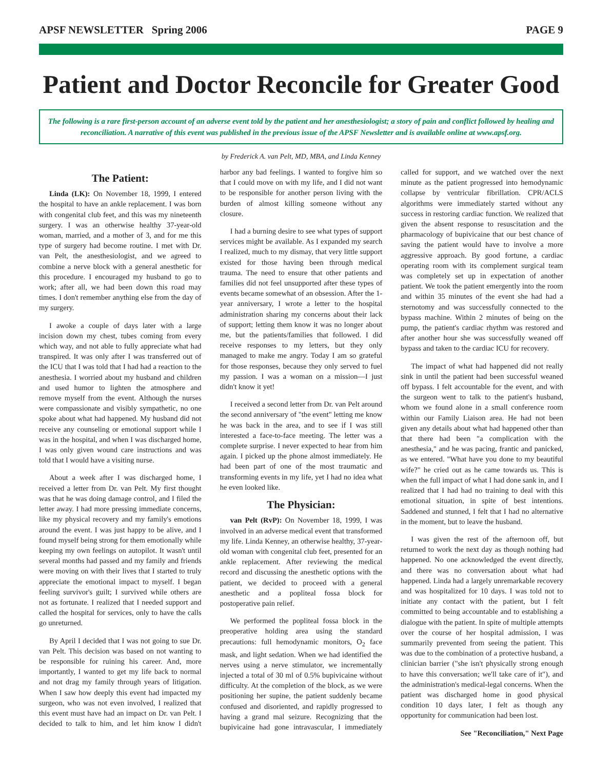APSF NEWSLETTER Spring 2006 PAGE 9
Patient and Doctor Reconcile for Greater Good
The following is a rare first-person account of an adverse event told by the patient and her anesthesiologist; a story of pain and conflict followed by healing and reconciliation. A narrative of this event was published in the previous issue of the APSF Newsletter and is available online at www.apsf.org.
by Frederick A. van Pelt, MD, MBA, and Linda Kenney
The Patient:
Linda (LK): On November 18, 1999, I entered the hospital to have an ankle replacement. I was born with congenital club feet, and this was my nineteenth surgery. I was an otherwise healthy 37-year-old woman, married, and a mother of 3, and for me this type of surgery had become routine. I met with Dr. van Pelt, the anesthesiologist, and we agreed to combine a nerve block with a general anesthetic for this procedure. I encouraged my husband to go to work; after all, we had been down this road may times. I don't remember anything else from the day of my surgery.
I awoke a couple of days later with a large incision down my chest, tubes coming from every which way, and not able to fully appreciate what had transpired. It was only after I was transferred out of the ICU that I was told that I had had a reaction to the anesthesia. I worried about my husband and children and used humor to lighten the atmosphere and remove myself from the event. Although the nurses were compassionate and visibly sympathetic, no one spoke about what had happened. My husband did not receive any counseling or emotional support while I was in the hospital, and when I was discharged home, I was only given wound care instructions and was told that I would have a visiting nurse.
About a week after I was discharged home, I received a letter from Dr. van Pelt. My first thought was that he was doing damage control, and I filed the letter away. I had more pressing immediate concerns, like my physical recovery and my family's emotions around the event. I was just happy to be alive, and I found myself being strong for them emotionally while keeping my own feelings on autopilot. It wasn't until several months had passed and my family and friends were moving on with their lives that I started to truly appreciate the emotional impact to myself. I began feeling survivor's guilt; I survived while others are not as fortunate. I realized that I needed support and called the hospital for services, only to have the calls go unreturned.
By April I decided that I was not going to sue Dr. van Pelt. This decision was based on not wanting to be responsible for ruining his career. And, more importantly, I wanted to get my life back to normal and not drag my family through years of litigation. When I saw how deeply this event had impacted my surgeon, who was not even involved, I realized that this event must have had an impact on Dr. van Pelt. I decided to talk to him, and let him know I didn't harbor any bad feelings. I wanted to forgive him so that I could move on with my life, and I did not want to be responsible for another person living with the burden of almost killing someone without any closure.
I had a burning desire to see what types of support services might be available. As I expanded my search I realized, much to my dismay, that very little support existed for those having been through medical trauma. The need to ensure that other patients and families did not feel unsupported after these types of events became somewhat of an obsession. After the 1-year anniversary, I wrote a letter to the hospital administration sharing my concerns about their lack of support; letting them know it was no longer about me, but the patients/families that followed. I did receive responses to my letters, but they only managed to make me angry. Today I am so grateful for those responses, because they only served to fuel my passion. I was a woman on a mission—I just didn't know it yet!
I received a second letter from Dr. van Pelt around the second anniversary of "the event" letting me know he was back in the area, and to see if I was still interested a face-to-face meeting. The letter was a complete surprise. I never expected to hear from him again. I picked up the phone almost immediately. He had been part of one of the most traumatic and transforming events in my life, yet I had no idea what he even looked like.
The Physician:
van Pelt (RvP): On November 18, 1999, I was involved in an adverse medical event that transformed my life. Linda Kenney, an otherwise healthy, 37-year-old woman with congenital club feet, presented for an ankle replacement. After reviewing the medical record and discussing the anesthetic options with the patient, we decided to proceed with a general anesthetic and a popliteal fossa block for postoperative pain relief.
We performed the popliteal fossa block in the preoperative holding area using the standard precautions: full hemodynamic monitors, O<sub>2</sub> face mask, and light sedation. When we had identified the nerves using a nerve stimulator, we incrementally injected a total of 30 ml of 0.5% bupivicaine without difficulty. At the completion of the block, as we were positioning her supine, the patient suddenly became confused and disoriented, and rapidly progressed to having a grand mal seizure. Recognizing that the bupivicaine had gone intravascular, I immediately called for support, and we watched over the next minute as the patient progressed into hemodynamic collapse by ventricular fibrillation. CPR/ACLS algorithms were immediately started without any success in restoring cardiac function. We realized that given the absent response to resuscitation and the pharmacology of bupivicaine that our best chance of saving the patient would have to involve a more aggressive approach. By good fortune, a cardiac operating room with its complement surgical team was completely set up in expectation of another patient. We took the patient emergently into the room and within 35 minutes of the event she had had a sternotomy and was successfully connected to the bypass machine. Within 2 minutes of being on the pump, the patient's cardiac rhythm was restored and after another hour she was successfully weaned off bypass and taken to the cardiac ICU for recovery.
The impact of what had happened did not really sink in until the patient had been successful weaned off bypass. I felt accountable for the event, and with the surgeon went to talk to the patient's husband, whom we found alone in a small conference room within our Family Liaison area. He had not been given any details about what had happened other than that there had been "a complication with the anesthesia," and he was pacing, frantic and panicked, as we entered. "What have you done to my beautiful wife?" he cried out as he came towards us. This is when the full impact of what I had done sank in, and I realized that I had had no training to deal with this emotional situation, in spite of best intentions. Saddened and stunned, I felt that I had no alternative in the moment, but to leave the husband.
I was given the rest of the afternoon off, but returned to work the next day as though nothing had happened. No one acknowledged the event directly, and there was no conversation about what had happened. Linda had a largely unremarkable recovery and was hospitalized for 10 days. I was told not to initiate any contact with the patient, but I felt committed to being accountable and to establishing a dialogue with the patient. In spite of multiple attempts over the course of her hospital admission, I was summarily prevented from seeing the patient. This was due to the combination of a protective husband, a clinician barrier ("she isn't physically strong enough to have this conversation; we'll take care of it"), and the administration's medical-legal concerns. When the patient was discharged home in good physical condition 10 days later, I felt as though any opportunity for communication had been lost.
See "Reconciliation," Next Page